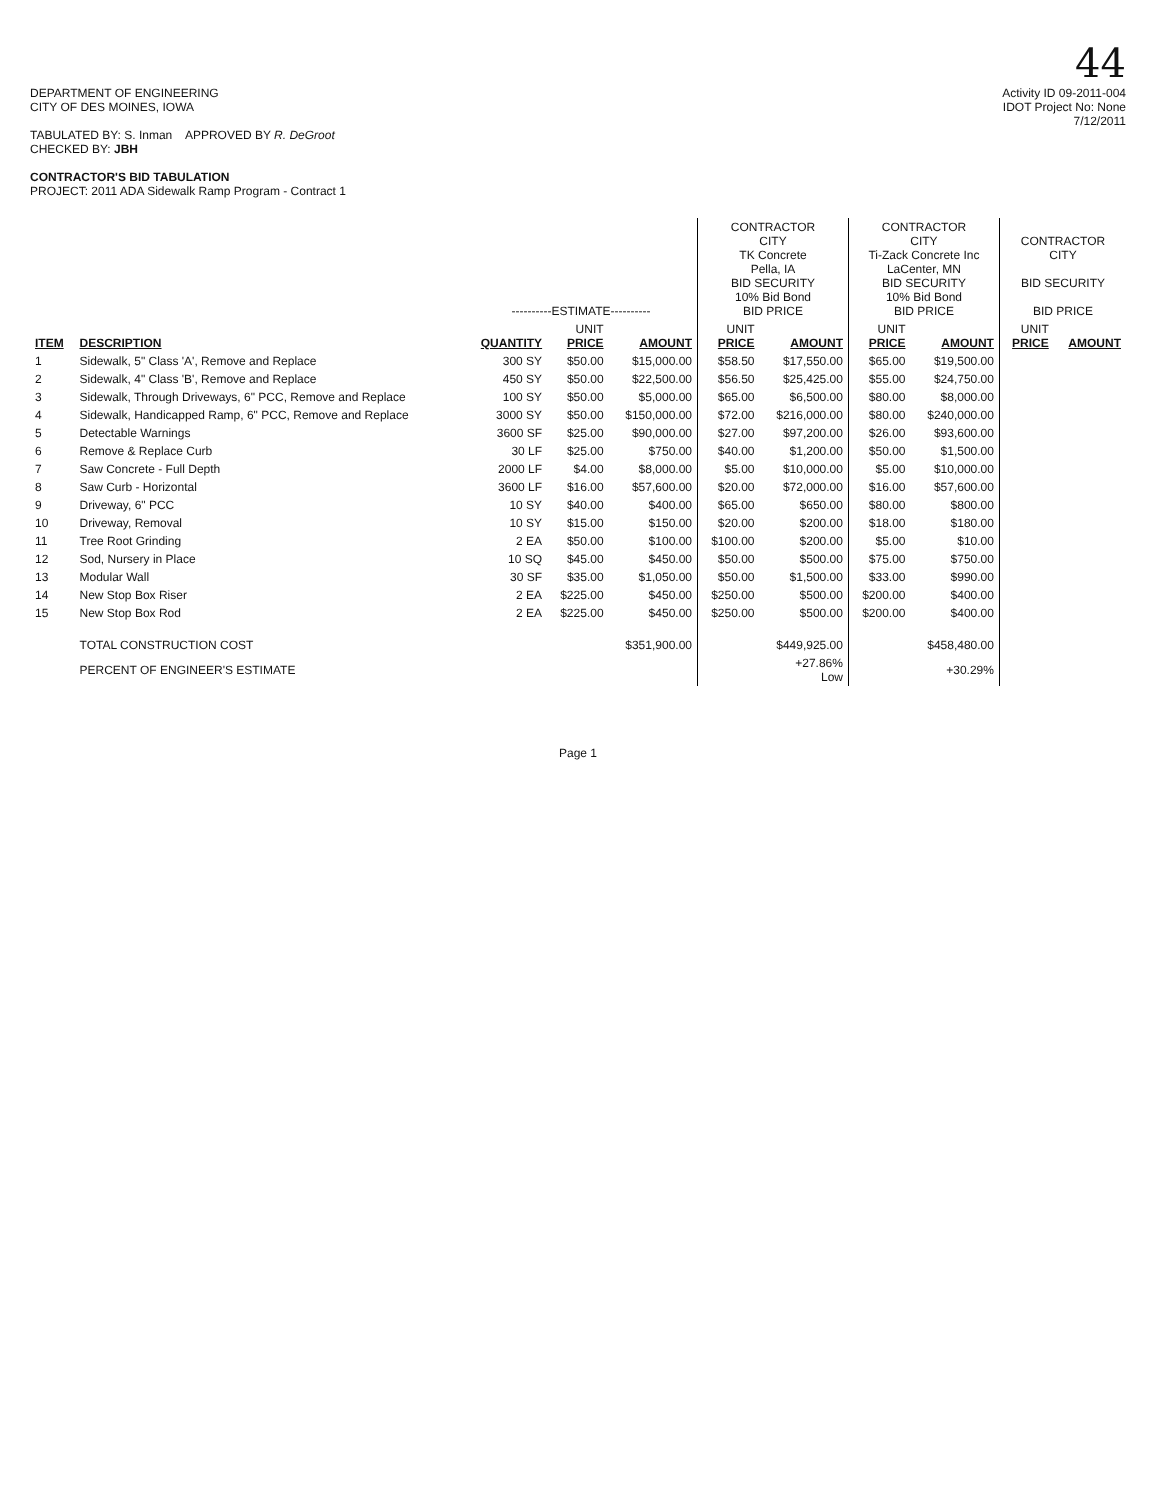44
DEPARTMENT OF ENGINEERING
CITY OF DES MOINES, IOWA
TABULATED BY: S. Inman APPROVED BY R. DeGroot
CHECKED BY: JBH
CONTRACTOR'S BID TABULATION
PROJECT: 2011 ADA Sidewalk Ramp Program - Contract 1
Activity ID 09-2011-004
IDOT Project No: None
7/12/2011
| | | ----------ESTIMATE---------- | | | CONTRACTOR CITY TK Concrete Pella, IA BID SECURITY 10% Bid Bond BID PRICE | | CONTRACTOR CITY Ti-Zack Concrete Inc LaCenter, MN BID SECURITY 10% Bid Bond BID PRICE | | CONTRACTOR CITY BID SECURITY BID PRICE | |
| --- | --- | --- | --- | --- | --- | --- | --- | --- | --- | --- |
| ITEM | DESCRIPTION | QUANTITY | UNIT PRICE | AMOUNT | UNIT PRICE | AMOUNT | UNIT PRICE | AMOUNT | UNIT PRICE | AMOUNT |
| 1 | Sidewalk, 5" Class 'A', Remove and Replace | 300 SY | $50.00 | $15,000.00 | $58.50 | $17,550.00 | $65.00 | $19,500.00 | | |
| 2 | Sidewalk, 4" Class 'B', Remove and Replace | 450 SY | $50.00 | $22,500.00 | $56.50 | $25,425.00 | $55.00 | $24,750.00 | | |
| 3 | Sidewalk, Through Driveways, 6" PCC, Remove and Replace | 100 SY | $50.00 | $5,000.00 | $65.00 | $6,500.00 | $80.00 | $8,000.00 | | |
| 4 | Sidewalk, Handicapped Ramp, 6" PCC, Remove and Replace | 3000 SY | $50.00 | $150,000.00 | $72.00 | $216,000.00 | $80.00 | $240,000.00 | | |
| 5 | Detectable Warnings | 3600 SF | $25.00 | $90,000.00 | $27.00 | $97,200.00 | $26.00 | $93,600.00 | | |
| 6 | Remove & Replace Curb | 30 LF | $25.00 | $750.00 | $40.00 | $1,200.00 | $50.00 | $1,500.00 | | |
| 7 | Saw Concrete - Full Depth | 2000 LF | $4.00 | $8,000.00 | $5.00 | $10,000.00 | $5.00 | $10,000.00 | | |
| 8 | Saw Curb - Horizontal | 3600 LF | $16.00 | $57,600.00 | $20.00 | $72,000.00 | $16.00 | $57,600.00 | | |
| 9 | Driveway, 6" PCC | 10 SY | $40.00 | $400.00 | $65.00 | $650.00 | $80.00 | $800.00 | | |
| 10 | Driveway, Removal | 10 SY | $15.00 | $150.00 | $20.00 | $200.00 | $18.00 | $180.00 | | |
| 11 | Tree Root Grinding | 2 EA | $50.00 | $100.00 | $100.00 | $200.00 | $5.00 | $10.00 | | |
| 12 | Sod, Nursery in Place | 10 SQ | $45.00 | $450.00 | $50.00 | $500.00 | $75.00 | $750.00 | | |
| 13 | Modular Wall | 30 SF | $35.00 | $1,050.00 | $50.00 | $1,500.00 | $33.00 | $990.00 | | |
| 14 | New Stop Box Riser | 2 EA | $225.00 | $450.00 | $250.00 | $500.00 | $200.00 | $400.00 | | |
| 15 | New Stop Box Rod | 2 EA | $225.00 | $450.00 | $250.00 | $500.00 | $200.00 | $400.00 | | |
| | TOTAL CONSTRUCTION COST | | | $351,900.00 | | $449,925.00 | | $458,480.00 | | |
| | PERCENT OF ENGINEER'S ESTIMATE | | | | | +27.86% Low | | +30.29% | | |
Page 1